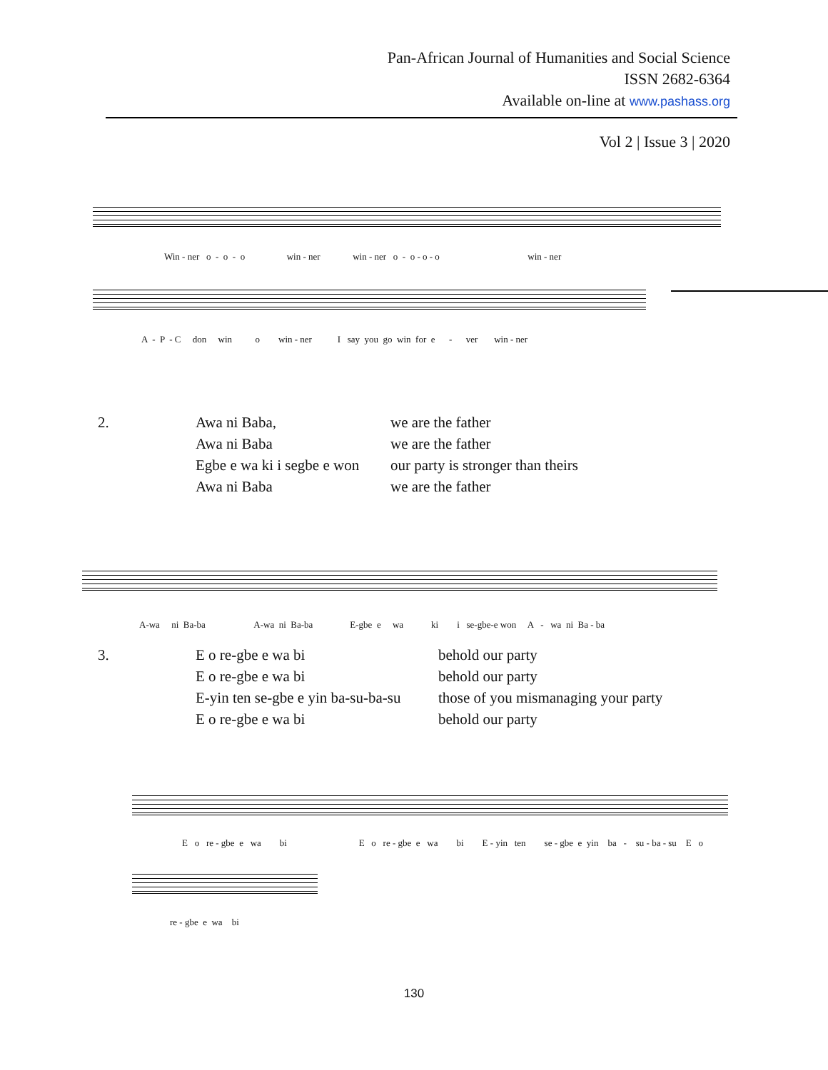Pan-African Journal of Humanities and Social Science
ISSN 2682-6364
Available on-line at www.pashass.org
Vol 2 | Issue 3 | 2020
Win - ner o - o - o win - ner win - ner o - o - o - o win - ner
A - P - C don win o win - ner I say you go win for e - ver win - ner
2. Awa ni Baba,
Awa ni Baba
Egbe e wa ki i segbe e won
Awa ni Baba
we are the father
we are the father
our party is stronger than theirs
we are the father
A-wa ni Ba-ba A-wa ni Ba-ba E-gbe e wa ki i se-gbe-e won A - wa ni Ba - ba
3. E o re-gbe e wa bi
E o re-gbe e wa bi
E-yin ten se-gbe e yin ba-su-ba-su
E o re-gbe e wa bi
behold our party
behold our party
those of you mismanaging your party
behold our party
E o re - gbe e wa bi E o re - gbe e wa bi E - yin ten se - gbe e yin ba - su - ba - su E o
re - gbe e wa bi
130